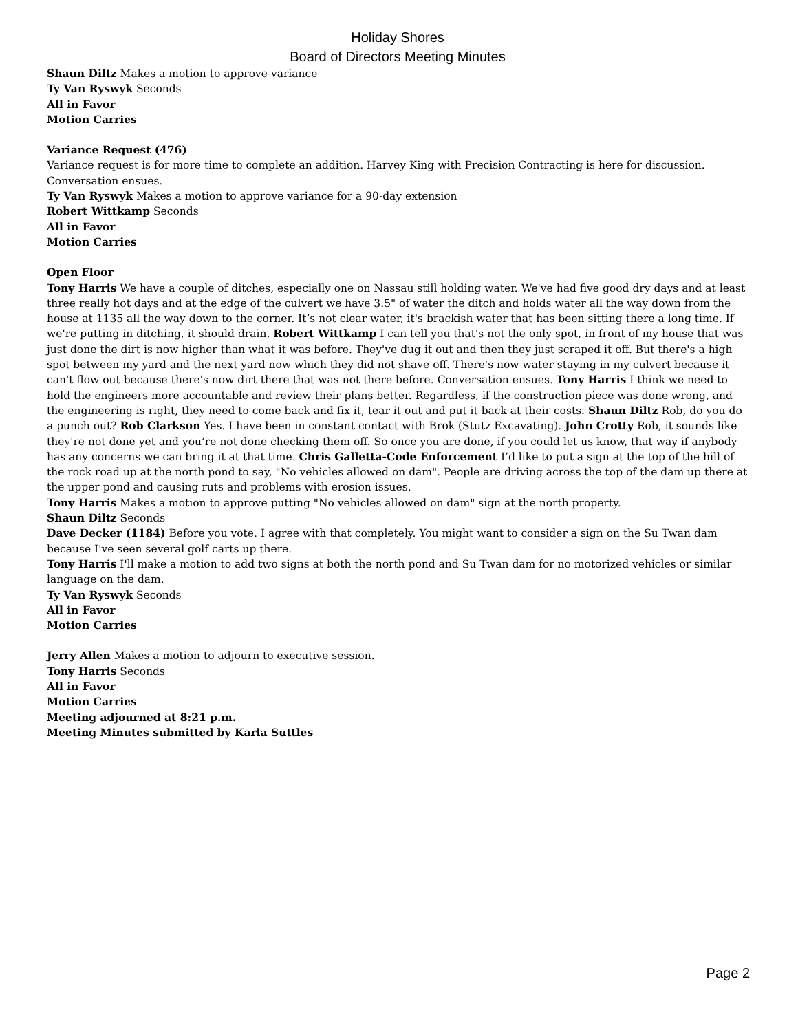Holiday Shores
Board of Directors Meeting Minutes
Shaun Diltz Makes a motion to approve variance
Ty Van Ryswyk Seconds
All in Favor
Motion Carries
Variance Request (476)
Variance request is for more time to complete an addition. Harvey King with Precision Contracting is here for discussion. Conversation ensues.
Ty Van Ryswyk Makes a motion to approve variance for a 90-day extension
Robert Wittkamp Seconds
All in Favor
Motion Carries
Open Floor
Tony Harris We have a couple of ditches, especially one on Nassau still holding water. We've had five good dry days and at least three really hot days and at the edge of the culvert we have 3.5" of water the ditch and holds water all the way down from the house at 1135 all the way down to the corner. It’s not clear water, it's brackish water that has been sitting there a long time. If we're putting in ditching, it should drain. Robert Wittkamp I can tell you that's not the only spot, in front of my house that was just done the dirt is now higher than what it was before. They've dug it out and then they just scraped it off. But there's a high spot between my yard and the next yard now which they did not shave off. There's now water staying in my culvert because it can't flow out because there's now dirt there that was not there before. Conversation ensues. Tony Harris I think we need to hold the engineers more accountable and review their plans better. Regardless, if the construction piece was done wrong, and the engineering is right, they need to come back and fix it, tear it out and put it back at their costs. Shaun Diltz Rob, do you do a punch out? Rob Clarkson Yes. I have been in constant contact with Brok (Stutz Excavating). John Crotty Rob, it sounds like they're not done yet and you’re not done checking them off. So once you are done, if you could let us know, that way if anybody has any concerns we can bring it at that time. Chris Galletta-Code Enforcement I’d like to put a sign at the top of the hill of the rock road up at the north pond to say, "No vehicles allowed on dam". People are driving across the top of the dam up there at the upper pond and causing ruts and problems with erosion issues.
Tony Harris Makes a motion to approve putting "No vehicles allowed on dam" sign at the north property.
Shaun Diltz Seconds
Dave Decker (1184) Before you vote. I agree with that completely. You might want to consider a sign on the Su Twan dam because I've seen several golf carts up there.
Tony Harris I'll make a motion to add two signs at both the north pond and Su Twan dam for no motorized vehicles or similar language on the dam.
Ty Van Ryswyk Seconds
All in Favor
Motion Carries
Jerry Allen Makes a motion to adjourn to executive session.
Tony Harris Seconds
All in Favor
Motion Carries
Meeting adjourned at 8:21 p.m.
Meeting Minutes submitted by Karla Suttles
Page 2